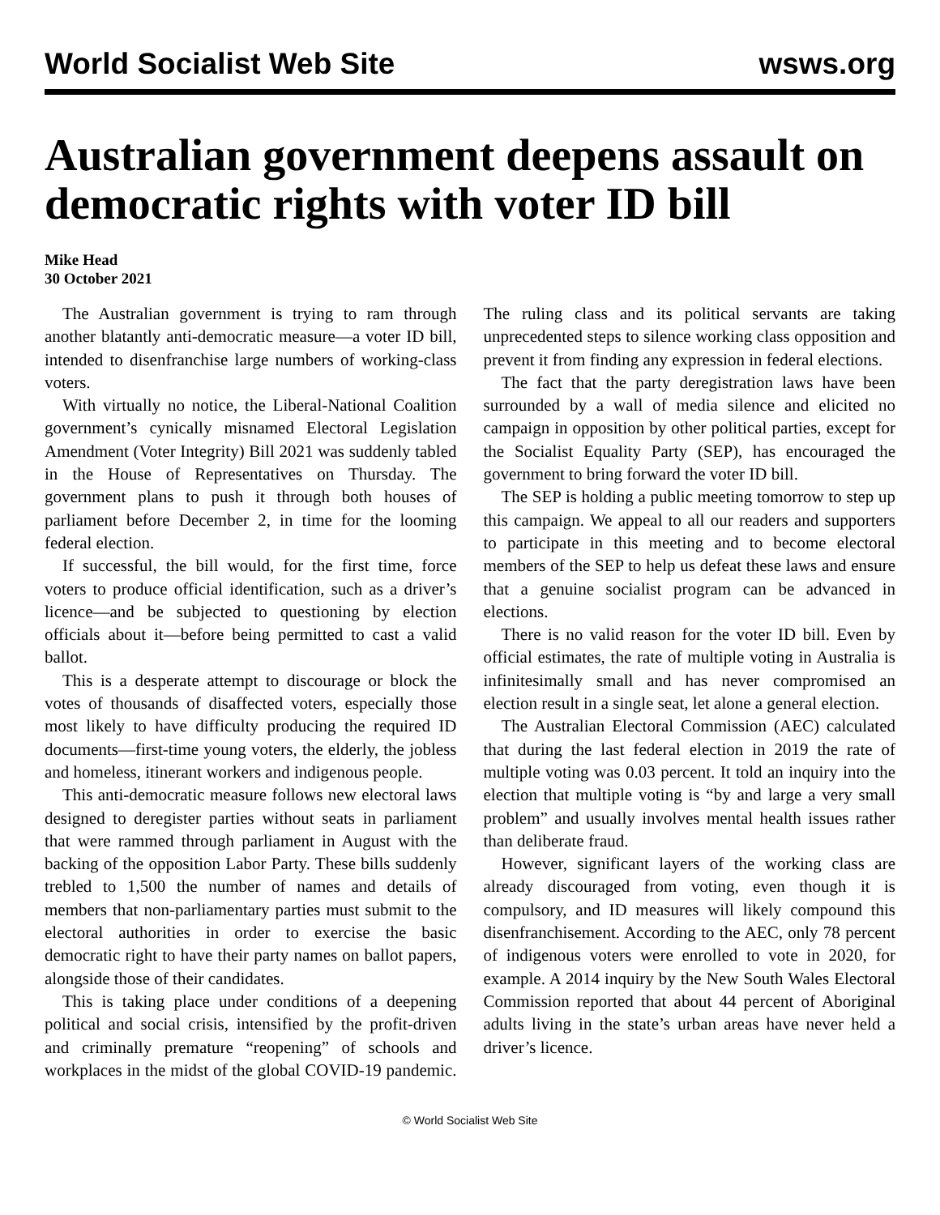World Socialist Web Site wsws.org
Australian government deepens assault on democratic rights with voter ID bill
Mike Head
30 October 2021
The Australian government is trying to ram through another blatantly anti-democratic measure—a voter ID bill, intended to disenfranchise large numbers of working-class voters.
With virtually no notice, the Liberal-National Coalition government’s cynically misnamed Electoral Legislation Amendment (Voter Integrity) Bill 2021 was suddenly tabled in the House of Representatives on Thursday. The government plans to push it through both houses of parliament before December 2, in time for the looming federal election.
If successful, the bill would, for the first time, force voters to produce official identification, such as a driver’s licence—and be subjected to questioning by election officials about it—before being permitted to cast a valid ballot.
This is a desperate attempt to discourage or block the votes of thousands of disaffected voters, especially those most likely to have difficulty producing the required ID documents—first-time young voters, the elderly, the jobless and homeless, itinerant workers and indigenous people.
This anti-democratic measure follows new electoral laws designed to deregister parties without seats in parliament that were rammed through parliament in August with the backing of the opposition Labor Party. These bills suddenly trebled to 1,500 the number of names and details of members that non-parliamentary parties must submit to the electoral authorities in order to exercise the basic democratic right to have their party names on ballot papers, alongside those of their candidates.
This is taking place under conditions of a deepening political and social crisis, intensified by the profit-driven and criminally premature “reopening” of schools and workplaces in the midst of the global COVID-19 pandemic. The ruling class and its political servants are taking unprecedented steps to silence working class opposition and prevent it from finding any expression in federal elections.
The fact that the party deregistration laws have been surrounded by a wall of media silence and elicited no campaign in opposition by other political parties, except for the Socialist Equality Party (SEP), has encouraged the government to bring forward the voter ID bill.
The SEP is holding a public meeting tomorrow to step up this campaign. We appeal to all our readers and supporters to participate in this meeting and to become electoral members of the SEP to help us defeat these laws and ensure that a genuine socialist program can be advanced in elections.
There is no valid reason for the voter ID bill. Even by official estimates, the rate of multiple voting in Australia is infinitesimally small and has never compromised an election result in a single seat, let alone a general election.
The Australian Electoral Commission (AEC) calculated that during the last federal election in 2019 the rate of multiple voting was 0.03 percent. It told an inquiry into the election that multiple voting is “by and large a very small problem” and usually involves mental health issues rather than deliberate fraud.
However, significant layers of the working class are already discouraged from voting, even though it is compulsory, and ID measures will likely compound this disenfranchisement. According to the AEC, only 78 percent of indigenous voters were enrolled to vote in 2020, for example. A 2014 inquiry by the New South Wales Electoral Commission reported that about 44 percent of Aboriginal adults living in the state’s urban areas have never held a driver’s licence.
© World Socialist Web Site